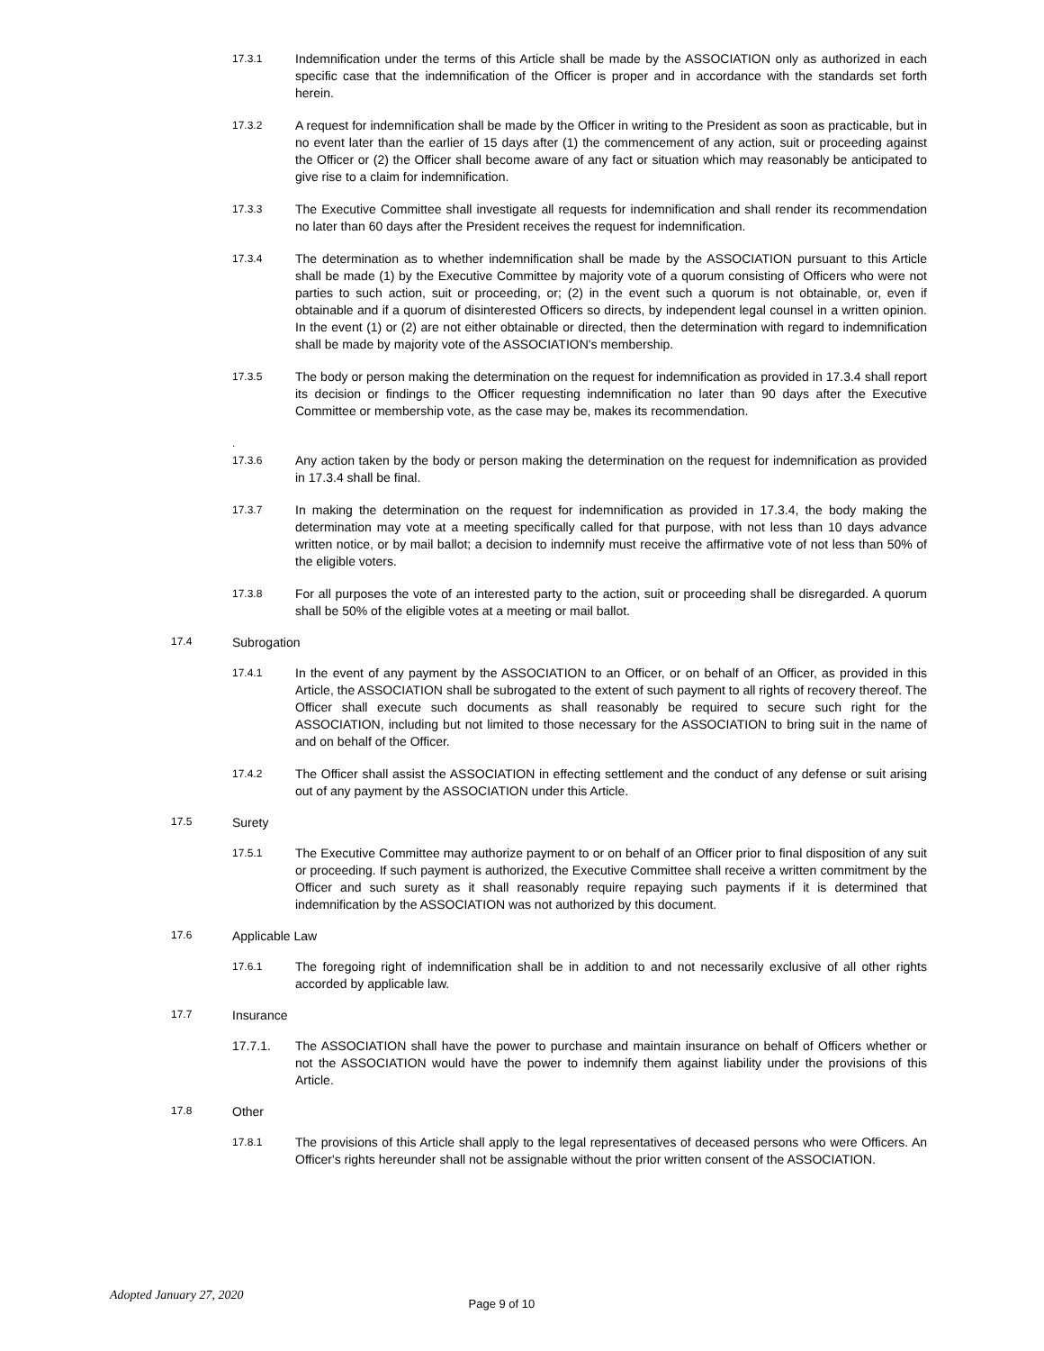17.3.1
Indemnification under the terms of this Article shall be made by the ASSOCIATION only as authorized in each specific case that the indemnification of the Officer is proper and in accordance with the standards set forth herein.
17.3.2
A request for indemnification shall be made by the Officer in writing to the President as soon as practicable, but in no event later than the earlier of 15 days after (1) the commencement of any action, suit or proceeding against the Officer or (2) the Officer shall become aware of any fact or situation which may reasonably be anticipated to give rise to a claim for indemnification.
17.3.3
The Executive Committee shall investigate all requests for indemnification and shall render its recommendation no later than 60 days after the President receives the request for indemnification.
17.3.4
The determination as to whether indemnification shall be made by the ASSOCIATION pursuant to this Article shall be made (1) by the Executive Committee by majority vote of a quorum consisting of Officers who were not parties to such action, suit or proceeding, or; (2) in the event such a quorum is not obtainable, or, even if obtainable and if a quorum of disinterested Officers so directs, by independent legal counsel in a written opinion. In the event (1) or (2) are not either obtainable or directed, then the determination with regard to indemnification shall be made by majority vote of the ASSOCIATION's membership.
17.3.5
The body or person making the determination on the request for indemnification as provided in 17.3.4 shall report its decision or findings to the Officer requesting indemnification no later than 90 days after the Executive Committee or membership vote, as the case may be, makes its recommendation.
.
17.3.6
Any action taken by the body or person making the determination on the request for indemnification as provided in 17.3.4 shall be final.
17.3.7
In making the determination on the request for indemnification as provided in 17.3.4, the body making the determination may vote at a meeting specifically called for that purpose, with not less than 10 days advance written notice, or by mail ballot; a decision to indemnify must receive the affirmative vote of not less than 50% of the eligible voters.
17.3.8
For all purposes the vote of an interested party to the action, suit or proceeding shall be disregarded. A quorum shall be 50% of the eligible votes at a meeting or mail ballot.
17.4
Subrogation
17.4.1
In the event of any payment by the ASSOCIATION to an Officer, or on behalf of an Officer, as provided in this Article, the ASSOCIATION shall be subrogated to the extent of such payment to all rights of recovery thereof. The Officer shall execute such documents as shall reasonably be required to secure such right for the ASSOCIATION, including but not limited to those necessary for the ASSOCIATION to bring suit in the name of and on behalf of the Officer.
17.4.2
The Officer shall assist the ASSOCIATION in effecting settlement and the conduct of any defense or suit arising out of any payment by the ASSOCIATION under this Article.
17.5
Surety
17.5.1
The Executive Committee may authorize payment to or on behalf of an Officer prior to final disposition of any suit or proceeding. If such payment is authorized, the Executive Committee shall receive a written commitment by the Officer and such surety as it shall reasonably require repaying such payments if it is determined that indemnification by the ASSOCIATION was not authorized by this document.
17.6
Applicable Law
17.6.1
The foregoing right of indemnification shall be in addition to and not necessarily exclusive of all other rights accorded by applicable law.
17.7
Insurance
17.7.1. The ASSOCIATION shall have the power to purchase and maintain insurance on behalf of Officers whether or not the ASSOCIATION would have the power to indemnify them against liability under the provisions of this Article.
17.8
Other
17.8.1
The provisions of this Article shall apply to the legal representatives of deceased persons who were Officers. An Officer's rights hereunder shall not be assignable without the prior written consent of the ASSOCIATION.
Adopted January 27, 2020 Page 9 of 10